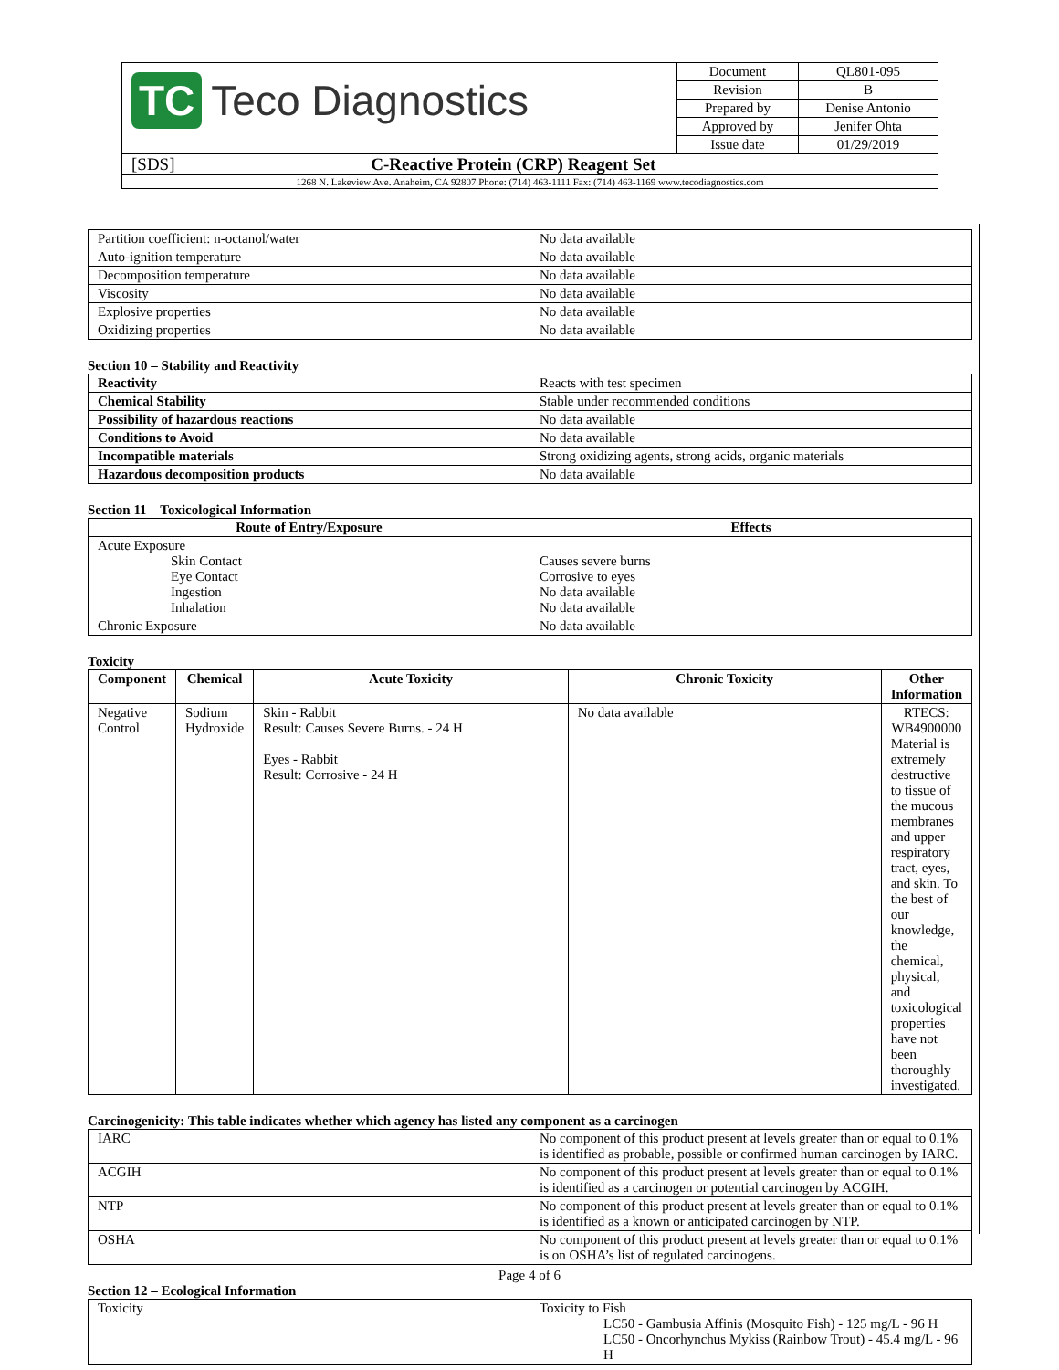| TC Teco Diagnostics | Document | QL801-095 |
| | Revision | B |
| | Prepared by | Denise Antonio |
| | Approved by | Jenifer Ohta |
| | Issue date | 01/29/2019 |
| [SDS] C-Reactive Protein (CRP) Reagent Set | | |
| 1268 N. Lakeview Ave. Anaheim, CA 92807 Phone: (714) 463-1111 Fax: (714) 463-1169 www.tecodiagnostics.com | | |
| Partition coefficient: n-octanol/water | No data available |
| Auto-ignition temperature | No data available |
| Decomposition temperature | No data available |
| Viscosity | No data available |
| Explosive properties | No data available |
| Oxidizing properties | No data available |
Section 10 – Stability and Reactivity
| Reactivity | Reacts with test specimen |
| Chemical Stability | Stable under recommended conditions |
| Possibility of hazardous reactions | No data available |
| Conditions to Avoid | No data available |
| Incompatible materials | Strong oxidizing agents, strong acids, organic materials |
| Hazardous decomposition products | No data available |
Section 11 – Toxicological Information
| Route of Entry/Exposure | Effects |
| --- | --- |
| Acute Exposure Skin Contact Eye Contact Ingestion Inhalation | Causes severe burns Corrosive to eyes No data available No data available |
| Chronic Exposure | No data available |
Toxicity
| Component | Chemical | Acute Toxicity | Chronic Toxicity | Other Information |
| --- | --- | --- | --- | --- |
| Negative Control | Sodium Hydroxide | Skin - Rabbit Result: Causes Severe Burns. - 24 H Eyes - Rabbit Result: Corrosive - 24 H | No data available | RTECS: WB4900000 Material is extremely destructive to tissue of the mucous membranes and upper respiratory tract, eyes, and skin. To the best of our knowledge, the chemical, physical, and toxicological properties have not been thoroughly investigated. |
Carcinogenicity: This table indicates whether which agency has listed any component as a carcinogen
| IARC | No component of this product present at levels greater than or equal to 0.1% is identified as probable, possible or confirmed human carcinogen by IARC. |
| ACGIH | No component of this product present at levels greater than or equal to 0.1% is identified as a carcinogen or potential carcinogen by ACGIH. |
| NTP | No component of this product present at levels greater than or equal to 0.1% is identified as a known or anticipated carcinogen by NTP. |
| OSHA | No component of this product present at levels greater than or equal to 0.1% is on OSHA’s list of regulated carcinogens. |
Section 12 – Ecological Information
| Toxicity | Toxicity to Fish LC50 - Gambusia Affinis (Mosquito Fish) - 125 mg/L - 96 H LC50 - Oncorhynchus Mykiss (Rainbow Trout) - 45.4 mg/L - 96 H |
Page 4 of 6